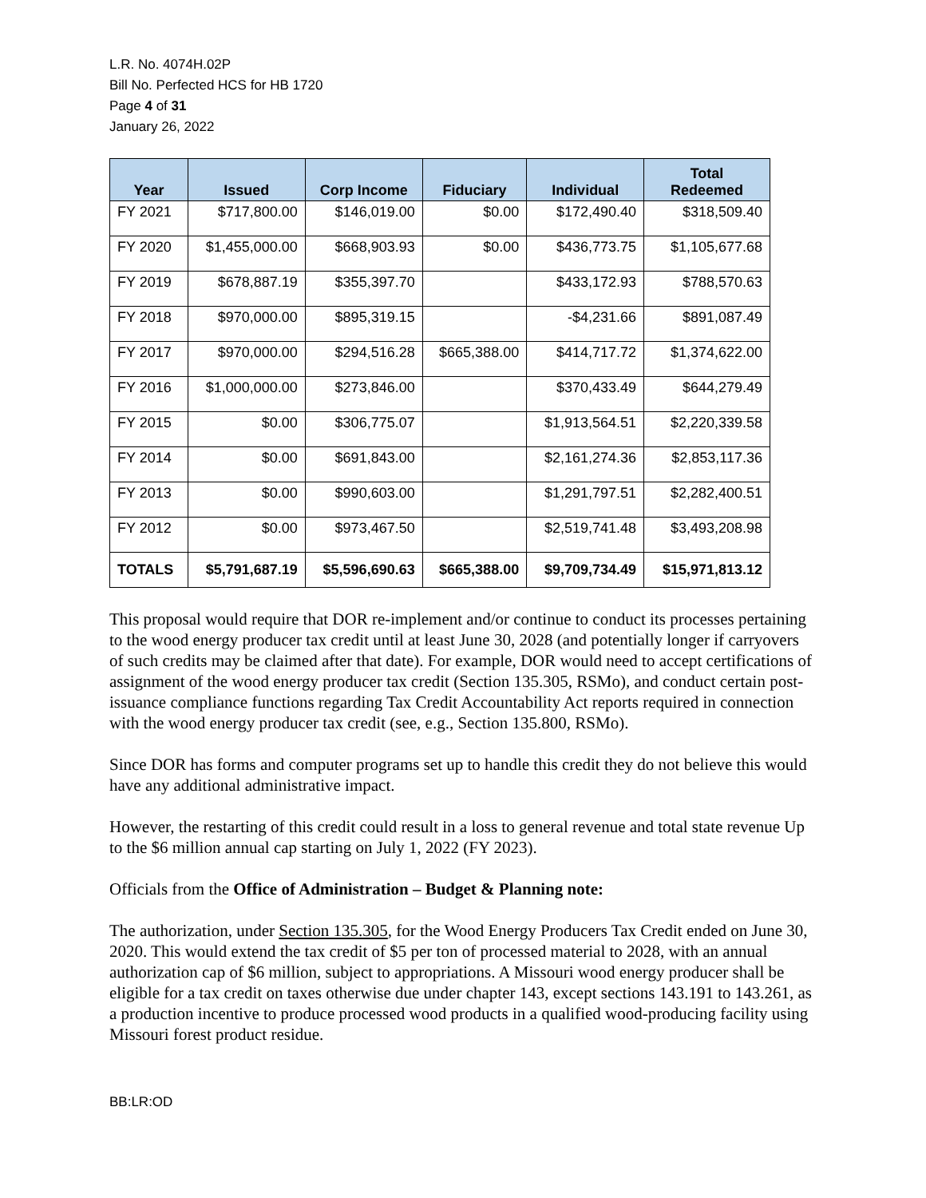L.R. No. 4074H.02P
Bill No. Perfected HCS for HB 1720
Page 4 of 31
January 26, 2022
| Year | Issued | Corp Income | Fiduciary | Individual | Total Redeemed |
| --- | --- | --- | --- | --- | --- |
| FY 2021 | $717,800.00 | $146,019.00 | $0.00 | $172,490.40 | $318,509.40 |
| FY 2020 | $1,455,000.00 | $668,903.93 | $0.00 | $436,773.75 | $1,105,677.68 |
| FY 2019 | $678,887.19 | $355,397.70 | | $433,172.93 | $788,570.63 |
| FY 2018 | $970,000.00 | $895,319.15 | | -$4,231.66 | $891,087.49 |
| FY 2017 | $970,000.00 | $294,516.28 | $665,388.00 | $414,717.72 | $1,374,622.00 |
| FY 2016 | $1,000,000.00 | $273,846.00 | | $370,433.49 | $644,279.49 |
| FY 2015 | $0.00 | $306,775.07 | | $1,913,564.51 | $2,220,339.58 |
| FY 2014 | $0.00 | $691,843.00 | | $2,161,274.36 | $2,853,117.36 |
| FY 2013 | $0.00 | $990,603.00 | | $1,291,797.51 | $2,282,400.51 |
| FY 2012 | $0.00 | $973,467.50 | | $2,519,741.48 | $3,493,208.98 |
| TOTALS | $5,791,687.19 | $5,596,690.63 | $665,388.00 | $9,709,734.49 | $15,971,813.12 |
This proposal would require that DOR re-implement and/or continue to conduct its processes pertaining to the wood energy producer tax credit until at least June 30, 2028 (and potentially longer if carryovers of such credits may be claimed after that date). For example, DOR would need to accept certifications of assignment of the wood energy producer tax credit (Section 135.305, RSMo), and conduct certain post-issuance compliance functions regarding Tax Credit Accountability Act reports required in connection with the wood energy producer tax credit (see, e.g., Section 135.800, RSMo).
Since DOR has forms and computer programs set up to handle this credit they do not believe this would have any additional administrative impact.
However, the restarting of this credit could result in a loss to general revenue and total state revenue Up to the $6 million annual cap starting on July 1, 2022 (FY 2023).
Officials from the Office of Administration – Budget & Planning note:
The authorization, under Section 135.305, for the Wood Energy Producers Tax Credit ended on June 30, 2020. This would extend the tax credit of $5 per ton of processed material to 2028, with an annual authorization cap of $6 million, subject to appropriations. A Missouri wood energy producer shall be eligible for a tax credit on taxes otherwise due under chapter 143, except sections 143.191 to 143.261, as a production incentive to produce processed wood products in a qualified wood-producing facility using Missouri forest product residue.
BB:LR:OD